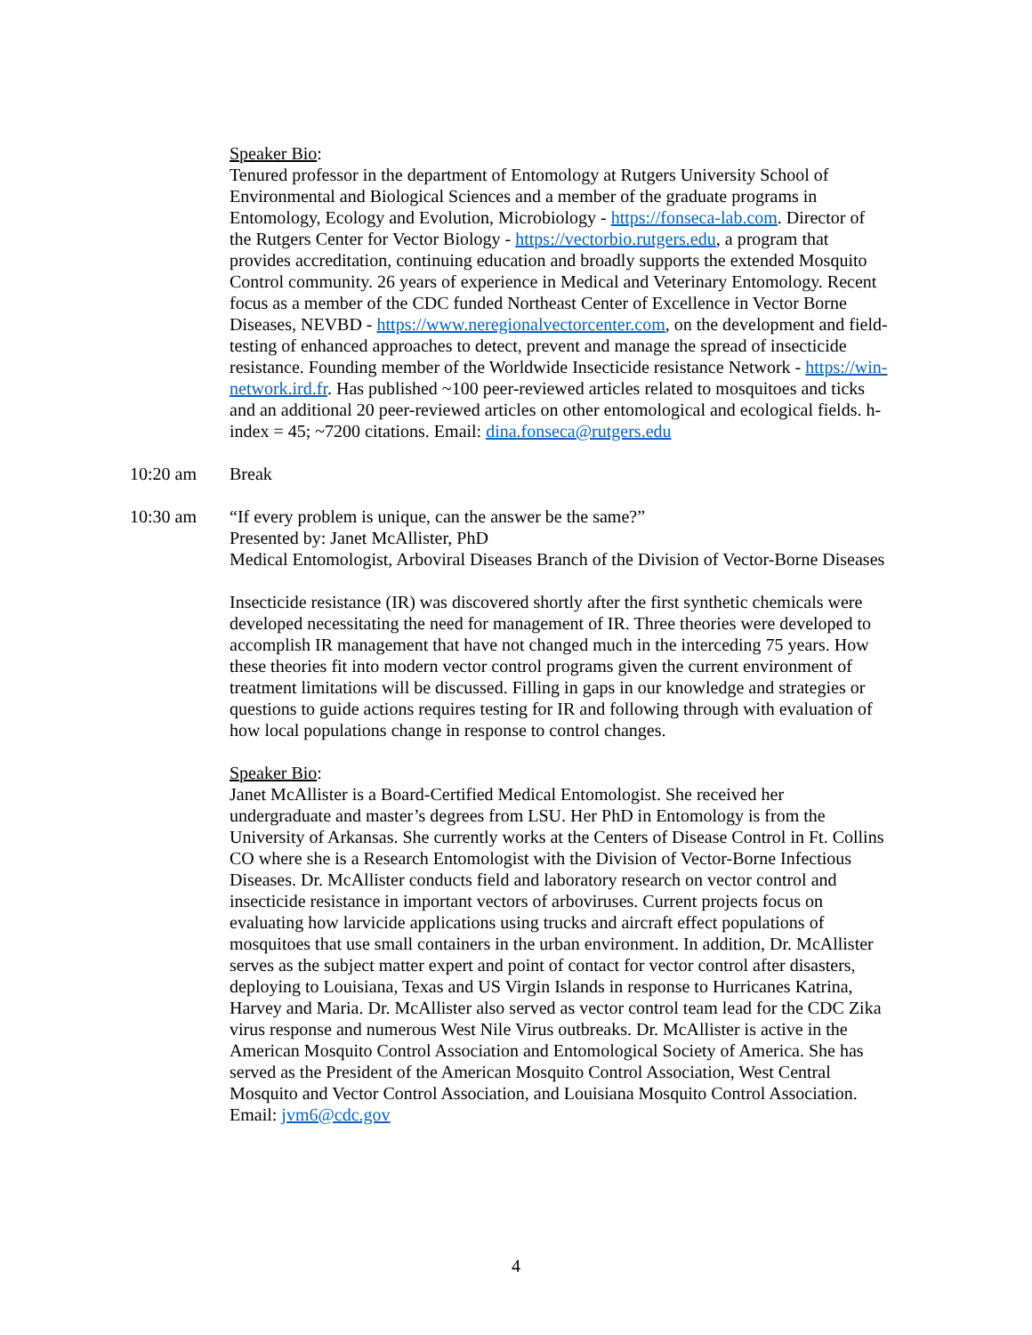Speaker Bio:
Tenured professor in the department of Entomology at Rutgers University School of Environmental and Biological Sciences and a member of the graduate programs in Entomology, Ecology and Evolution, Microbiology - https://fonseca-lab.com. Director of the Rutgers Center for Vector Biology - https://vectorbio.rutgers.edu, a program that provides accreditation, continuing education and broadly supports the extended Mosquito Control community. 26 years of experience in Medical and Veterinary Entomology. Recent focus as a member of the CDC funded Northeast Center of Excellence in Vector Borne Diseases, NEVBD - https://www.neregionalvectorcenter.com, on the development and field-testing of enhanced approaches to detect, prevent and manage the spread of insecticide resistance. Founding member of the Worldwide Insecticide resistance Network - https://win-network.ird.fr. Has published ~100 peer-reviewed articles related to mosquitoes and ticks and an additional 20 peer-reviewed articles on other entomological and ecological fields. h-index = 45; ~7200 citations. Email: dina.fonseca@rutgers.edu
10:20 am Break
10:30 am “If every problem is unique, can the answer be the same?”
Presented by: Janet McAllister, PhD
Medical Entomologist, Arboviral Diseases Branch of the Division of Vector-Borne Diseases
Insecticide resistance (IR) was discovered shortly after the first synthetic chemicals were developed necessitating the need for management of IR. Three theories were developed to accomplish IR management that have not changed much in the interceding 75 years. How these theories fit into modern vector control programs given the current environment of treatment limitations will be discussed. Filling in gaps in our knowledge and strategies or questions to guide actions requires testing for IR and following through with evaluation of how local populations change in response to control changes.
Speaker Bio:
Janet McAllister is a Board-Certified Medical Entomologist. She received her undergraduate and master’s degrees from LSU. Her PhD in Entomology is from the University of Arkansas. She currently works at the Centers of Disease Control in Ft. Collins CO where she is a Research Entomologist with the Division of Vector-Borne Infectious Diseases. Dr. McAllister conducts field and laboratory research on vector control and insecticide resistance in important vectors of arboviruses. Current projects focus on evaluating how larvicide applications using trucks and aircraft effect populations of mosquitoes that use small containers in the urban environment. In addition, Dr. McAllister serves as the subject matter expert and point of contact for vector control after disasters, deploying to Louisiana, Texas and US Virgin Islands in response to Hurricanes Katrina, Harvey and Maria. Dr. McAllister also served as vector control team lead for the CDC Zika virus response and numerous West Nile Virus outbreaks. Dr. McAllister is active in the American Mosquito Control Association and Entomological Society of America. She has served as the President of the American Mosquito Control Association, West Central Mosquito and Vector Control Association, and Louisiana Mosquito Control Association. Email: jvm6@cdc.gov
4